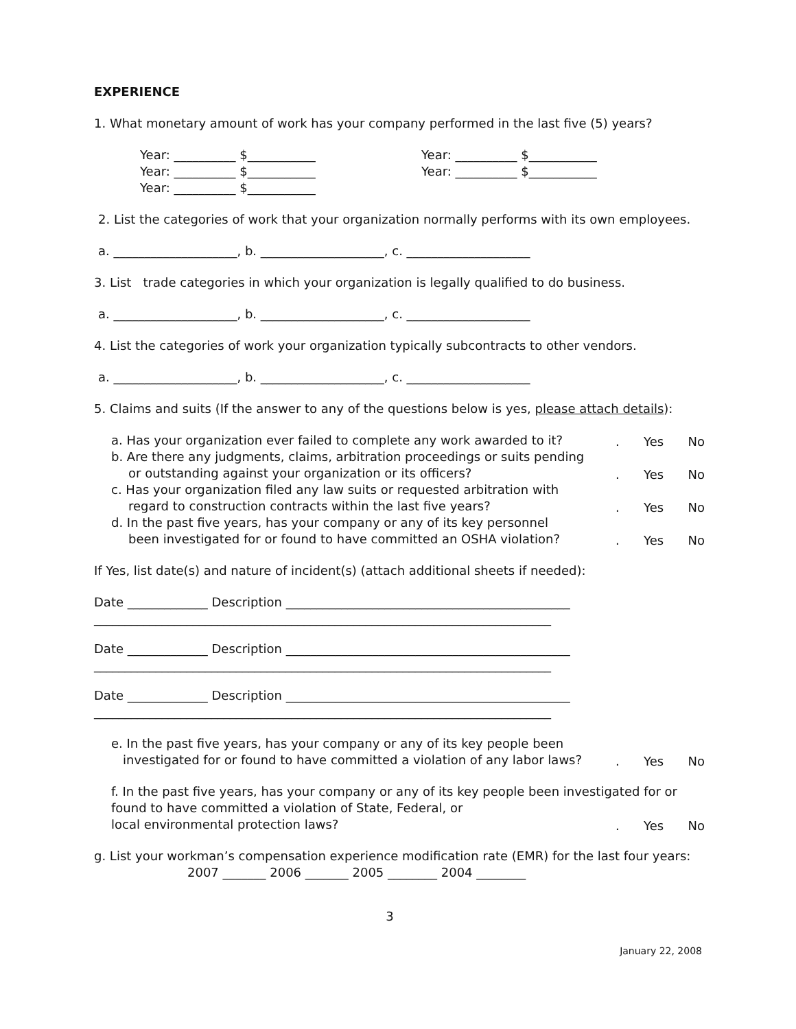EXPERIENCE
1. What monetary amount of work has your company performed in the last five (5) years?
Year: __________ $___________
Year: __________ $___________
Year: __________ $___________
Year: __________ $___________
Year: __________ $___________
2. List the categories of work that your organization normally performs with its own employees.
a. ____________________, b. ____________________, c. ____________________
3. List trade categories in which your organization is legally qualified to do business.
a. ____________________, b. ____________________, c. ____________________
4. List the categories of work your organization typically subcontracts to other vendors.
a. ____________________, b. ____________________, c. ____________________
5. Claims and suits (If the answer to any of the questions below is yes, please attach details):
a. Has your organization ever failed to complete any work awarded to it?
. Yes No
b. Are there any judgments, claims, arbitration proceedings or suits pending
or outstanding against your organization or its officers?
. Yes No
c. Has your organization filed any law suits or requested arbitration with
regard to construction contracts within the last five years?
. Yes No
d. In the past five years, has your company or any of its key personnel
been investigated for or found to have committed an OSHA violation?
. Yes No
If Yes, list date(s) and nature of incident(s) (attach additional sheets if needed):
Date _____________ Description ______________________________________________
__________________________________________________________________________
Date _____________ Description ______________________________________________
__________________________________________________________________________
Date _____________ Description ______________________________________________
__________________________________________________________________________
e. In the past five years, has your company or any of its key people been
investigated for or found to have committed a violation of any labor laws?
. Yes No
f. In the past five years, has your company or any of its key people been investigated for or found to have committed a violation of State, Federal, or
local environmental protection laws?
. Yes No
g. List your workman’s compensation experience modification rate (EMR) for the last four years:
2007 _______ 2006 _______ 2005 ________ 2004 ________
3
January 22, 2008